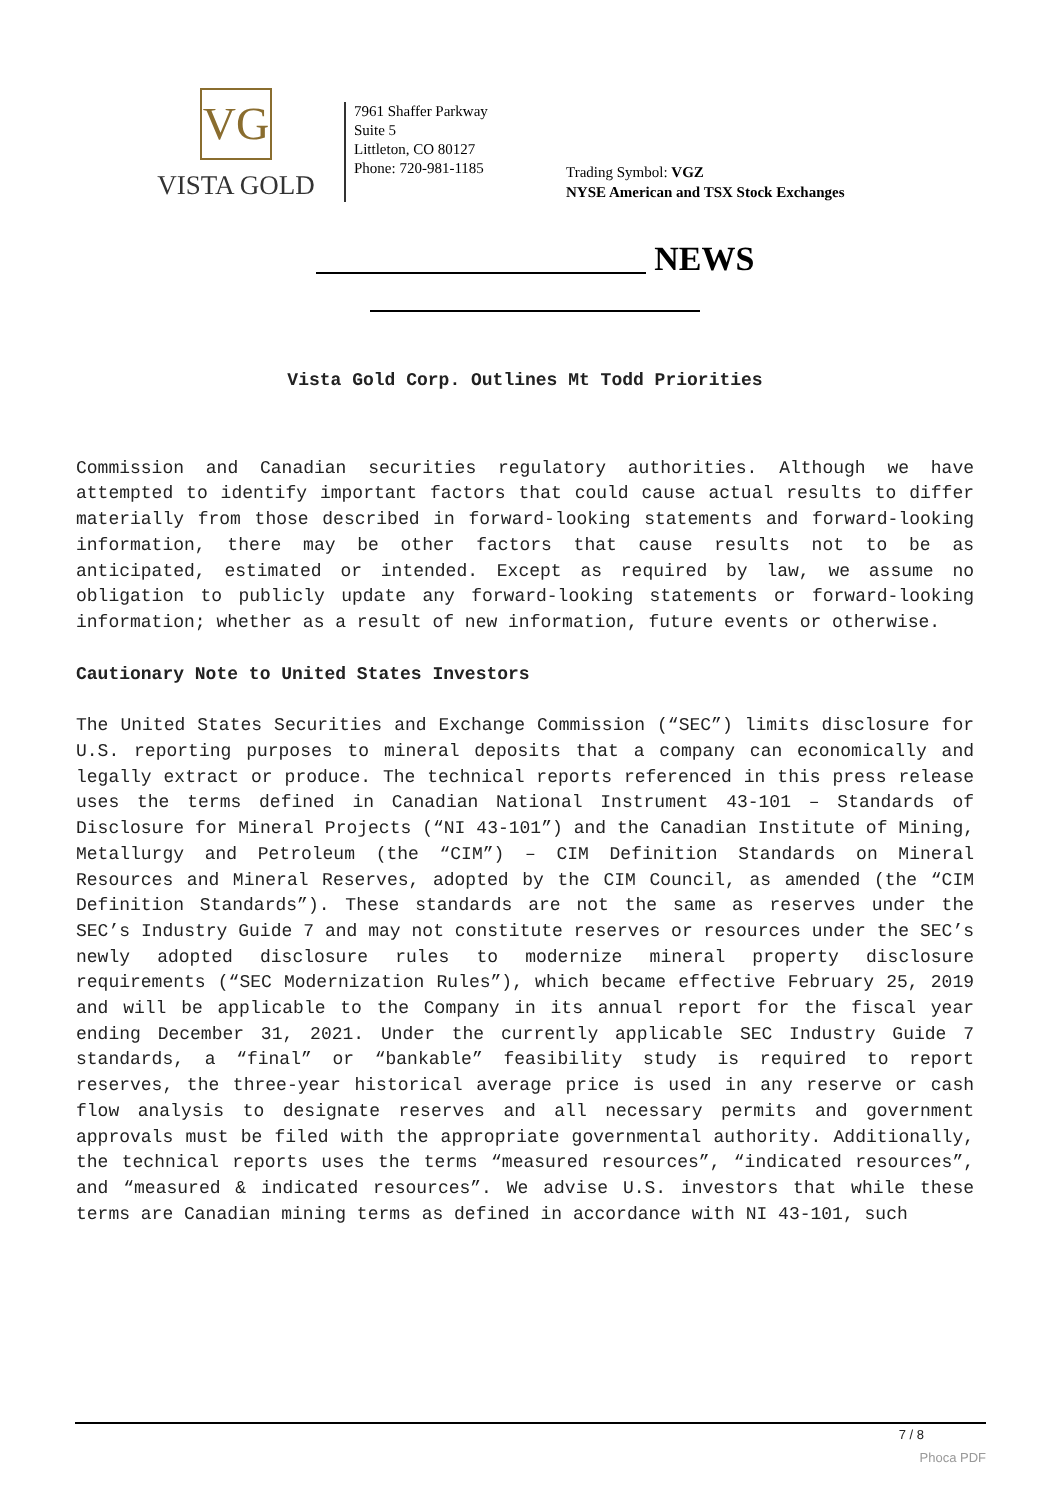VG
VISTA GOLD
7961 Shaffer Parkway
Suite 5
Littleton, CO 80127
Phone: 720-981-1185
Trading Symbol: VGZ
NYSE American and TSX Stock Exchanges
NEWS
Vista Gold Corp. Outlines Mt Todd Priorities
Commission and Canadian securities regulatory authorities. Although we have attempted to identify important factors that could cause actual results to differ materially from those described in forward-looking statements and forward-looking information, there may be other factors that cause results not to be as anticipated, estimated or intended. Except as required by law, we assume no obligation to publicly update any forward-looking statements or forward-looking information; whether as a result of new information, future events or otherwise.
Cautionary Note to United States Investors
The United States Securities and Exchange Commission (“SEC”) limits disclosure for U.S. reporting purposes to mineral deposits that a company can economically and legally extract or produce. The technical reports referenced in this press release uses the terms defined in Canadian National Instrument 43-101 – Standards of Disclosure for Mineral Projects (“NI 43-101”) and the Canadian Institute of Mining, Metallurgy and Petroleum (the “CIM”) – CIM Definition Standards on Mineral Resources and Mineral Reserves, adopted by the CIM Council, as amended (the “CIM Definition Standards”). These standards are not the same as reserves under the SEC’s Industry Guide 7 and may not constitute reserves or resources under the SEC’s newly adopted disclosure rules to modernize mineral property disclosure requirements (“SEC Modernization Rules”), which became effective February 25, 2019 and will be applicable to the Company in its annual report for the fiscal year ending December 31, 2021. Under the currently applicable SEC Industry Guide 7 standards, a “final” or “bankable” feasibility study is required to report reserves, the three-year historical average price is used in any reserve or cash flow analysis to designate reserves and all necessary permits and government approvals must be filed with the appropriate governmental authority. Additionally, the technical reports uses the terms “measured resources”, “indicated resources”, and “measured & indicated resources”. We advise U.S. investors that while these terms are Canadian mining terms as defined in accordance with NI 43-101, such
7 / 8
Phoca PDF